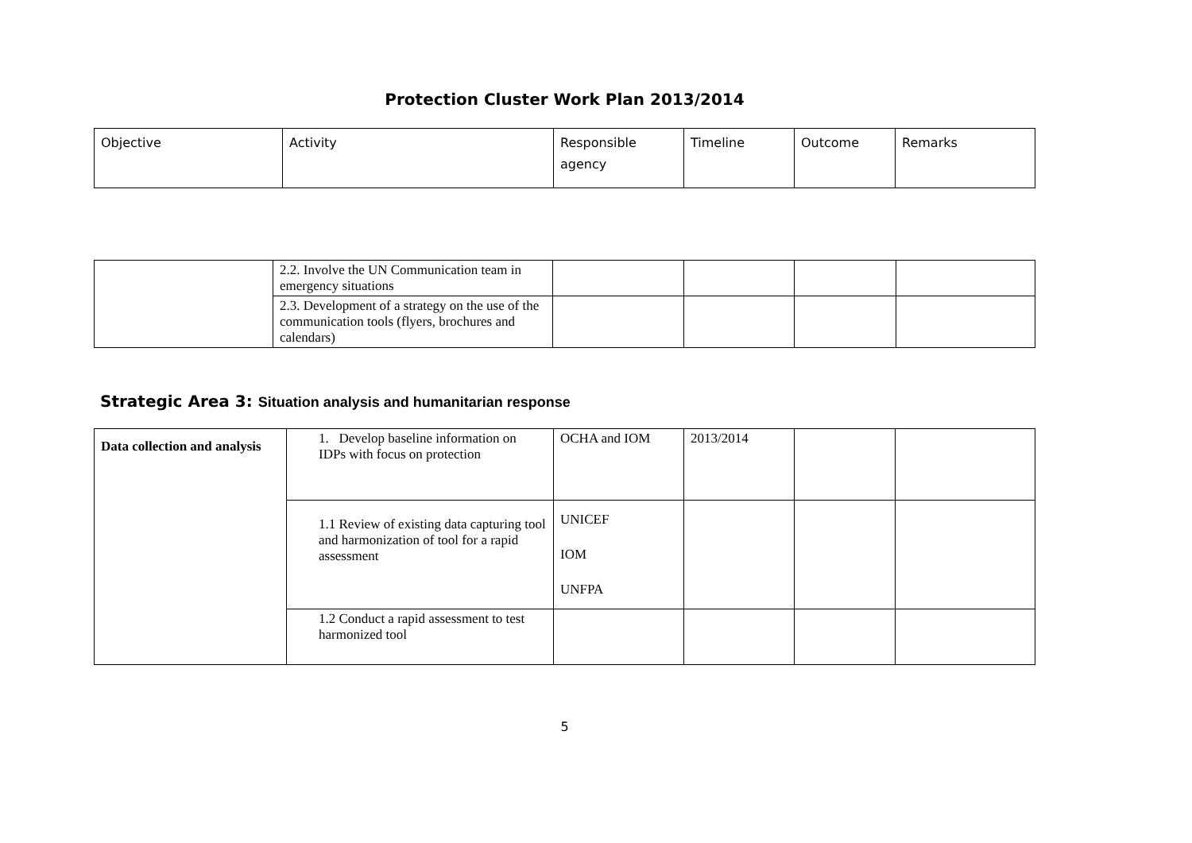Protection Cluster Work Plan 2013/2014
| Objective | Activity | Responsible agency | Timeline | Outcome | Remarks |
| | 2.2. Involve the UN Communication team in emergency situations | | | | |
| | 2.3. Development of a strategy on the use of the communication tools (flyers, brochures and calendars) | | | | |
Strategic Area 3: Situation analysis and humanitarian response
| Data collection and analysis | 1. Develop baseline information on IDPs with focus on protection | OCHA and IOM | 2013/2014 | | |
| | 1.1 Review of existing data capturing tool and harmonization of tool for a rapid assessment | UNICEF IOM UNFPA | | | |
| | 1.2 Conduct a rapid assessment to test harmonized tool | | | | |
5